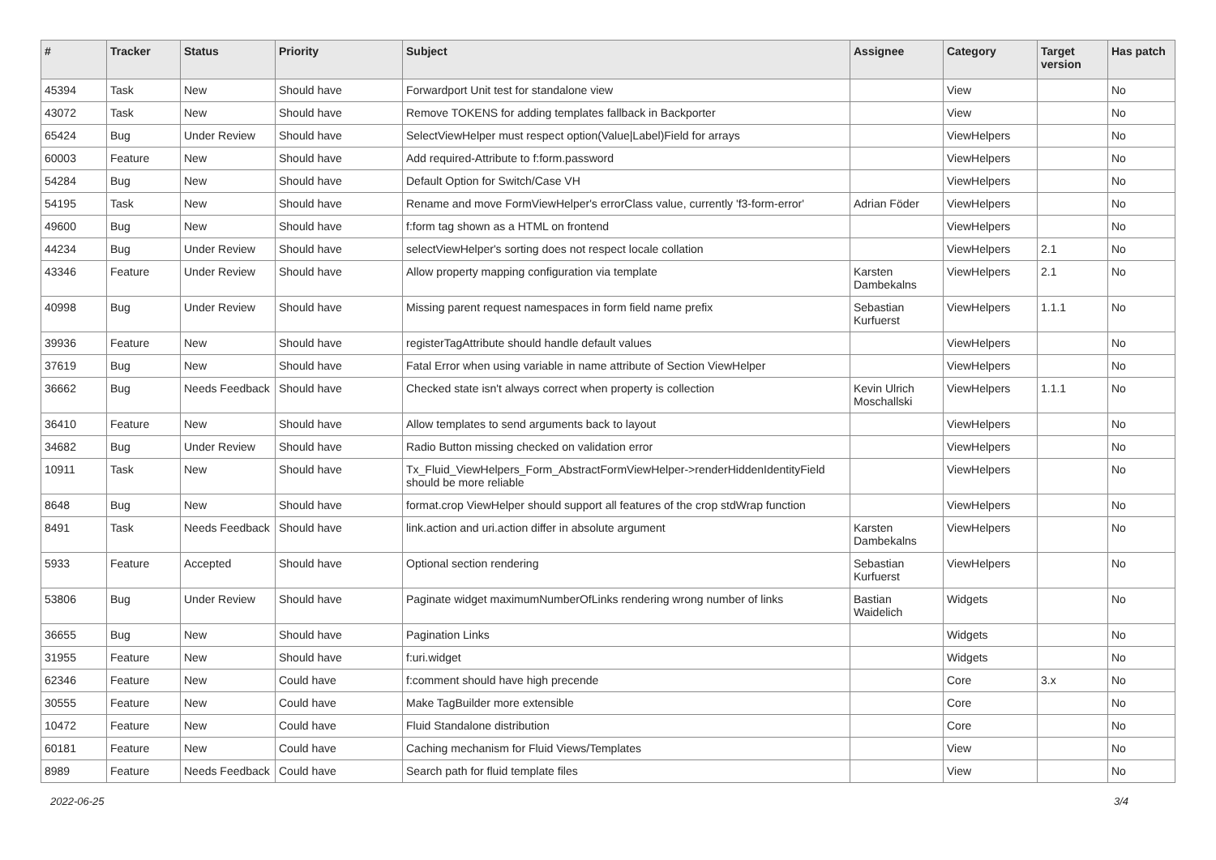| # | Tracker | Status | Priority | Subject | Assignee | Category | Target version | Has patch |
| --- | --- | --- | --- | --- | --- | --- | --- | --- |
| 45394 | Task | New | Should have | Forwardport Unit test for standalone view | | View | | No |
| 43072 | Task | New | Should have | Remove TOKENS for adding templates fallback in Backporter | | View | | No |
| 65424 | Bug | Under Review | Should have | SelectViewHelper must respect option(Value/Label)Field for arrays | | ViewHelpers | | No |
| 60003 | Feature | New | Should have | Add required-Attribute to f:form.password | | ViewHelpers | | No |
| 54284 | Bug | New | Should have | Default Option for Switch/Case VH | | ViewHelpers | | No |
| 54195 | Task | New | Should have | Rename and move FormViewHelper's errorClass value, currently 'f3-form-error' | Adrian Föder | ViewHelpers | | No |
| 49600 | Bug | New | Should have | f:form tag shown as a HTML on frontend | | ViewHelpers | | No |
| 44234 | Bug | Under Review | Should have | selectViewHelper's sorting does not respect locale collation | | ViewHelpers | 2.1 | No |
| 43346 | Feature | Under Review | Should have | Allow property mapping configuration via template | Karsten Dambekalns | ViewHelpers | 2.1 | No |
| 40998 | Bug | Under Review | Should have | Missing parent request namespaces in form field name prefix | Sebastian Kurfuerst | ViewHelpers | 1.1.1 | No |
| 39936 | Feature | New | Should have | registerTagAttribute should handle default values | | ViewHelpers | | No |
| 37619 | Bug | New | Should have | Fatal Error when using variable in name attribute of Section ViewHelper | | ViewHelpers | | No |
| 36662 | Bug | Needs Feedback | Should have | Checked state isn't always correct when property is collection | Kevin Ulrich Moschallski | ViewHelpers | 1.1.1 | No |
| 36410 | Feature | New | Should have | Allow templates to send arguments back to layout | | ViewHelpers | | No |
| 34682 | Bug | Under Review | Should have | Radio Button missing checked on validation error | | ViewHelpers | | No |
| 10911 | Task | New | Should have | Tx_Fluid_ViewHelpers_Form_AbstractFormViewHelper->renderHiddenIdentityField should be more reliable | | ViewHelpers | | No |
| 8648 | Bug | New | Should have | format.crop ViewHelper should support all features of the crop stdWrap function | | ViewHelpers | | No |
| 8491 | Task | Needs Feedback | Should have | link.action and uri.action differ in absolute argument | Karsten Dambekalns | ViewHelpers | | No |
| 5933 | Feature | Accepted | Should have | Optional section rendering | Sebastian Kurfuerst | ViewHelpers | | No |
| 53806 | Bug | Under Review | Should have | Paginate widget maximumNumberOfLinks rendering wrong number of links | Bastian Waidelich | Widgets | | No |
| 36655 | Bug | New | Should have | Pagination Links | | Widgets | | No |
| 31955 | Feature | New | Should have | f:uri.widget | | Widgets | | No |
| 62346 | Feature | New | Could have | f:comment should have high precende | | Core | 3.x | No |
| 30555 | Feature | New | Could have | Make TagBuilder more extensible | | Core | | No |
| 10472 | Feature | New | Could have | Fluid Standalone distribution | | Core | | No |
| 60181 | Feature | New | Could have | Caching mechanism for Fluid Views/Templates | | View | | No |
| 8989 | Feature | Needs Feedback | Could have | Search path for fluid template files | | View | | No |
2022-06-25 3/4